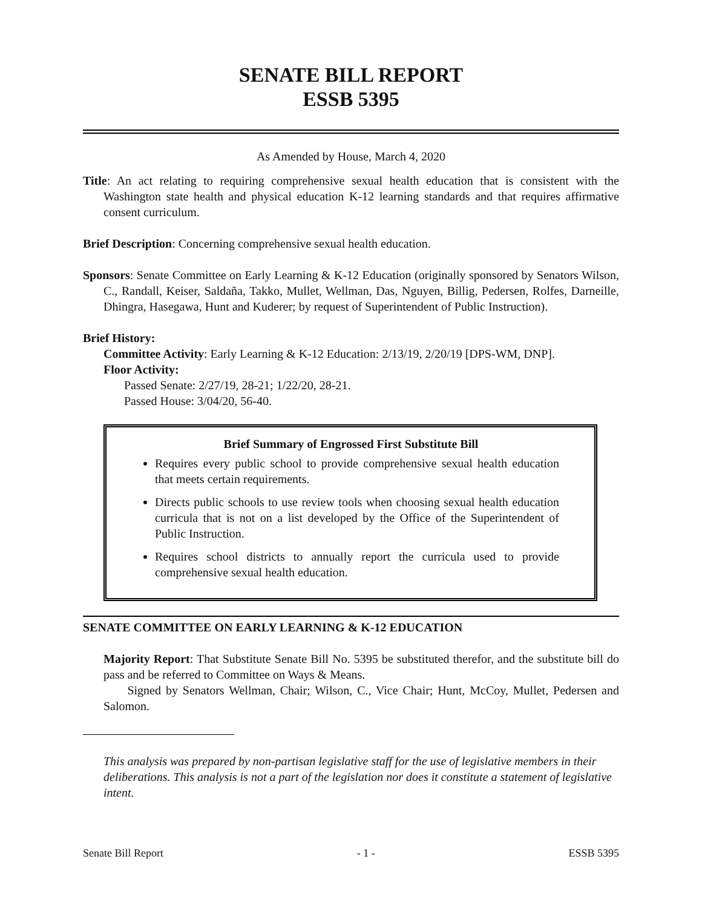SENATE BILL REPORT
ESSB 5395
As Amended by House, March 4, 2020
Title: An act relating to requiring comprehensive sexual health education that is consistent with the Washington state health and physical education K-12 learning standards and that requires affirmative consent curriculum.
Brief Description: Concerning comprehensive sexual health education.
Sponsors: Senate Committee on Early Learning & K-12 Education (originally sponsored by Senators Wilson, C., Randall, Keiser, Saldaña, Takko, Mullet, Wellman, Das, Nguyen, Billig, Pedersen, Rolfes, Darneille, Dhingra, Hasegawa, Hunt and Kuderer; by request of Superintendent of Public Instruction).
Brief History:
Committee Activity: Early Learning & K-12 Education: 2/13/19, 2/20/19 [DPS-WM, DNP].
Floor Activity:
Passed Senate: 2/27/19, 28-21; 1/22/20, 28-21.
Passed House: 3/04/20, 56-40.
Brief Summary of Engrossed First Substitute Bill
Requires every public school to provide comprehensive sexual health education that meets certain requirements.
Directs public schools to use review tools when choosing sexual health education curricula that is not on a list developed by the Office of the Superintendent of Public Instruction.
Requires school districts to annually report the curricula used to provide comprehensive sexual health education.
SENATE COMMITTEE ON EARLY LEARNING & K-12 EDUCATION
Majority Report: That Substitute Senate Bill No. 5395 be substituted therefor, and the substitute bill do pass and be referred to Committee on Ways & Means.
Signed by Senators Wellman, Chair; Wilson, C., Vice Chair; Hunt, McCoy, Mullet, Pedersen and Salomon.
This analysis was prepared by non-partisan legislative staff for the use of legislative members in their deliberations. This analysis is not a part of the legislation nor does it constitute a statement of legislative intent.
Senate Bill Report - 1 - ESSB 5395